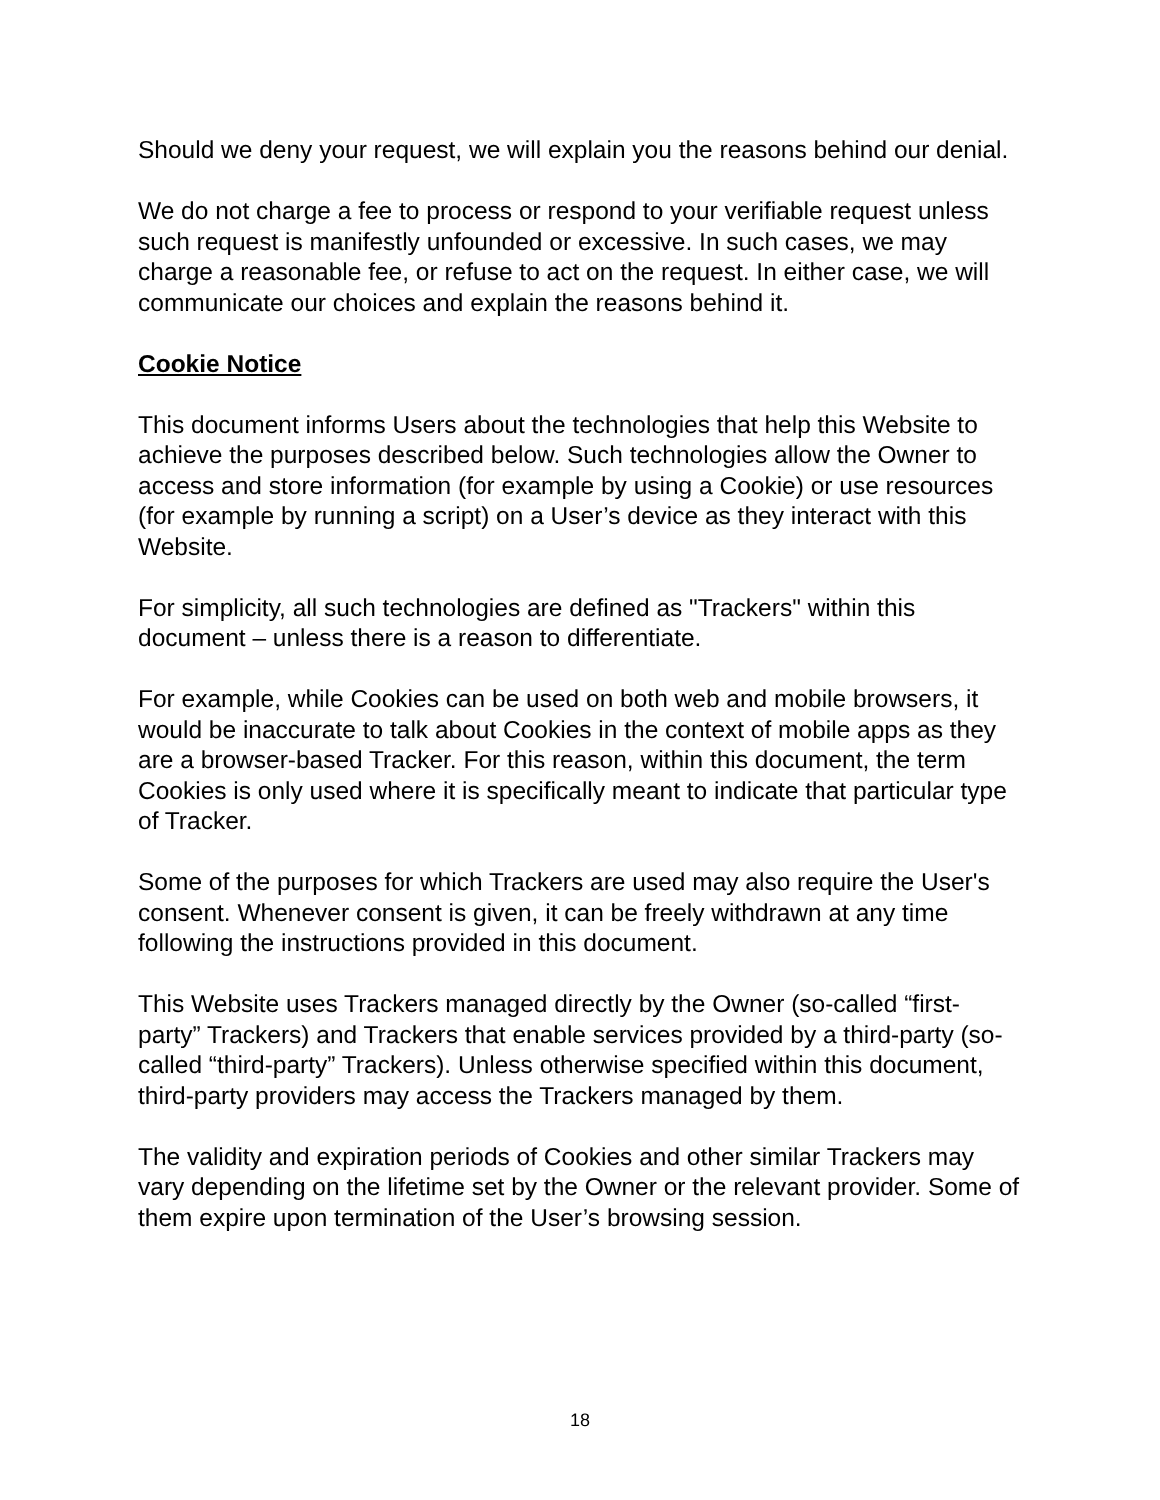Should we deny your request, we will explain you the reasons behind our denial.
We do not charge a fee to process or respond to your verifiable request unless such request is manifestly unfounded or excessive. In such cases, we may charge a reasonable fee, or refuse to act on the request. In either case, we will communicate our choices and explain the reasons behind it.
Cookie Notice
This document informs Users about the technologies that help this Website to achieve the purposes described below. Such technologies allow the Owner to access and store information (for example by using a Cookie) or use resources (for example by running a script) on a User’s device as they interact with this Website.
For simplicity, all such technologies are defined as "Trackers" within this document – unless there is a reason to differentiate.
For example, while Cookies can be used on both web and mobile browsers, it would be inaccurate to talk about Cookies in the context of mobile apps as they are a browser-based Tracker. For this reason, within this document, the term Cookies is only used where it is specifically meant to indicate that particular type of Tracker.
Some of the purposes for which Trackers are used may also require the User's consent. Whenever consent is given, it can be freely withdrawn at any time following the instructions provided in this document.
This Website uses Trackers managed directly by the Owner (so-called “first-party” Trackers) and Trackers that enable services provided by a third-party (so-called “third-party” Trackers). Unless otherwise specified within this document, third-party providers may access the Trackers managed by them.
The validity and expiration periods of Cookies and other similar Trackers may vary depending on the lifetime set by the Owner or the relevant provider. Some of them expire upon termination of the User’s browsing session.
18